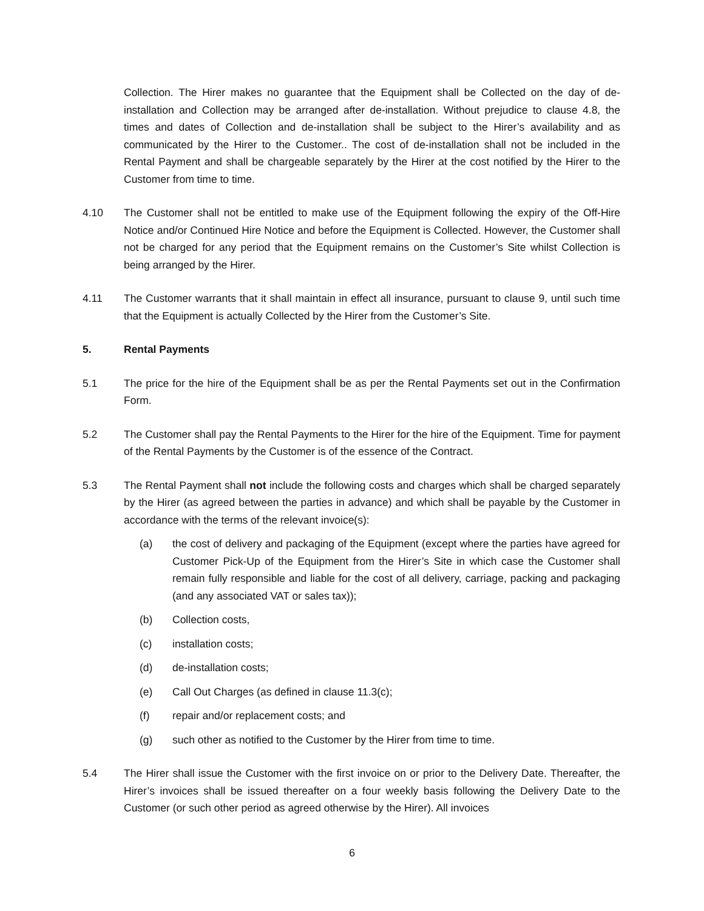Collection. The Hirer makes no guarantee that the Equipment shall be Collected on the day of de-installation and Collection may be arranged after de-installation. Without prejudice to clause 4.8, the times and dates of Collection and de-installation shall be subject to the Hirer’s availability and as communicated by the Hirer to the Customer.. The cost of de-installation shall not be included in the Rental Payment and shall be chargeable separately by the Hirer at the cost notified by the Hirer to the Customer from time to time.
4.10 The Customer shall not be entitled to make use of the Equipment following the expiry of the Off-Hire Notice and/or Continued Hire Notice and before the Equipment is Collected. However, the Customer shall not be charged for any period that the Equipment remains on the Customer’s Site whilst Collection is being arranged by the Hirer.
4.11 The Customer warrants that it shall maintain in effect all insurance, pursuant to clause 9, until such time that the Equipment is actually Collected by the Hirer from the Customer’s Site.
5. Rental Payments
5.1 The price for the hire of the Equipment shall be as per the Rental Payments set out in the Confirmation Form.
5.2 The Customer shall pay the Rental Payments to the Hirer for the hire of the Equipment. Time for payment of the Rental Payments by the Customer is of the essence of the Contract.
5.3 The Rental Payment shall not include the following costs and charges which shall be charged separately by the Hirer (as agreed between the parties in advance) and which shall be payable by the Customer in accordance with the terms of the relevant invoice(s):
(a) the cost of delivery and packaging of the Equipment (except where the parties have agreed for Customer Pick-Up of the Equipment from the Hirer’s Site in which case the Customer shall remain fully responsible and liable for the cost of all delivery, carriage, packing and packaging (and any associated VAT or sales tax));
(b) Collection costs,
(c) installation costs;
(d) de-installation costs;
(e) Call Out Charges (as defined in clause 11.3(c);
(f) repair and/or replacement costs; and
(g) such other as notified to the Customer by the Hirer from time to time.
5.4 The Hirer shall issue the Customer with the first invoice on or prior to the Delivery Date. Thereafter, the Hirer’s invoices shall be issued thereafter on a four weekly basis following the Delivery Date to the Customer (or such other period as agreed otherwise by the Hirer). All invoices
6